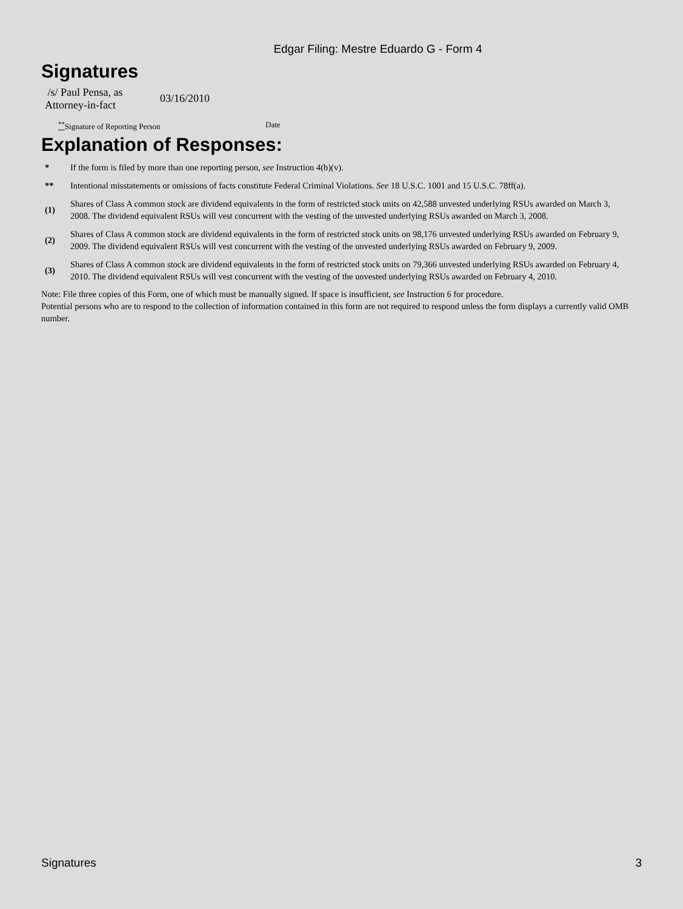Edgar Filing: Mestre Eduardo G - Form 4
Signatures
/s/ Paul Pensa, as Attorney-in-fact
03/16/2010
<sup>**</sup> Signature of Reporting Person Date
Explanation of Responses:
| * | If the form is filed by more than one reporting person, see Instruction 4(b)(v). |
| ** | Intentional misstatements or omissions of facts constitute Federal Criminal Violations. See 18 U.S.C. 1001 and 15 U.S.C. 78ff(a). |
| (1) | Shares of Class A common stock are dividend equivalents in the form of restricted stock units on 42,588 unvested underlying RSUs awarded on March 3, 2008. The dividend equivalent RSUs will vest concurrent with the vesting of the unvested underlying RSUs awarded on March 3, 2008. |
| (2) | Shares of Class A common stock are dividend equivalents in the form of restricted stock units on 98,176 unvested underlying RSUs awarded on February 9, 2009. The dividend equivalent RSUs will vest concurrent with the vesting of the unvested underlying RSUs awarded on February 9, 2009. |
| (3) | Shares of Class A common stock are dividend equivalents in the form of restricted stock units on 79,366 unvested underlying RSUs awarded on February 4, 2010. The dividend equivalent RSUs will vest concurrent with the vesting of the unvested underlying RSUs awarded on February 4, 2010. |
Note: File three copies of this Form, one of which must be manually signed. If space is insufficient, see Instruction 6 for procedure.
Potential persons who are to respond to the collection of information contained in this form are not required to respond unless the form displays a currently valid OMB number.
Signatures 3